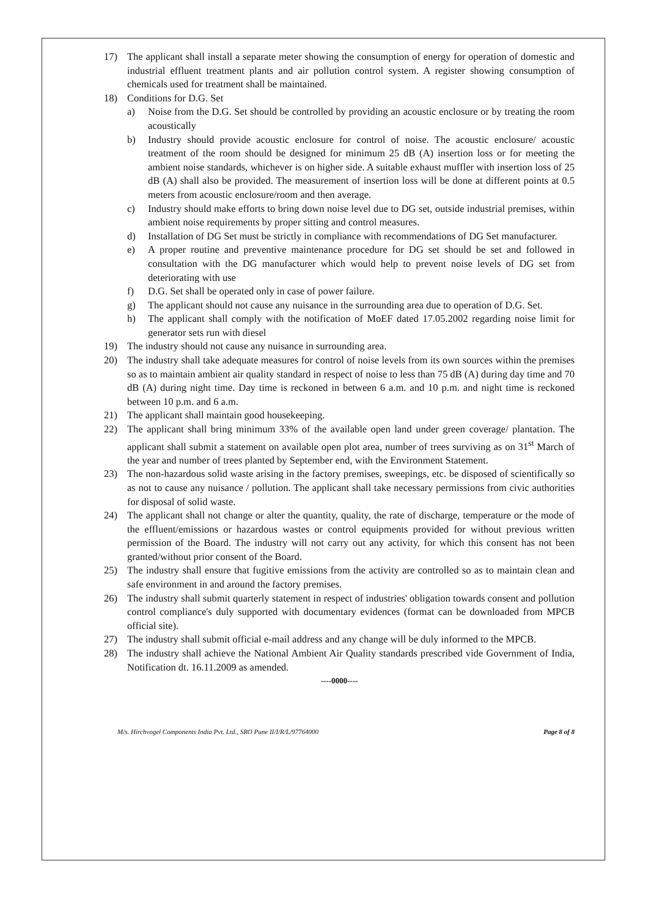17) The applicant shall install a separate meter showing the consumption of energy for operation of domestic and industrial effluent treatment plants and air pollution control system. A register showing consumption of chemicals used for treatment shall be maintained.
18) Conditions for D.G. Set
a) Noise from the D.G. Set should be controlled by providing an acoustic enclosure or by treating the room acoustically
b) Industry should provide acoustic enclosure for control of noise. The acoustic enclosure/ acoustic treatment of the room should be designed for minimum 25 dB (A) insertion loss or for meeting the ambient noise standards, whichever is on higher side. A suitable exhaust muffler with insertion loss of 25 dB (A) shall also be provided. The measurement of insertion loss will be done at different points at 0.5 meters from acoustic enclosure/room and then average.
c) Industry should make efforts to bring down noise level due to DG set, outside industrial premises, within ambient noise requirements by proper sitting and control measures.
d) Installation of DG Set must be strictly in compliance with recommendations of DG Set manufacturer.
e) A proper routine and preventive maintenance procedure for DG set should be set and followed in consultation with the DG manufacturer which would help to prevent noise levels of DG set from deteriorating with use
f) D.G. Set shall be operated only in case of power failure.
g) The applicant should not cause any nuisance in the surrounding area due to operation of D.G. Set.
h) The applicant shall comply with the notification of MoEF dated 17.05.2002 regarding noise limit for generator sets run with diesel
19) The industry should not cause any nuisance in surrounding area.
20) The industry shall take adequate measures for control of noise levels from its own sources within the premises so as to maintain ambient air quality standard in respect of noise to less than 75 dB (A) during day time and 70 dB (A) during night time. Day time is reckoned in between 6 a.m. and 10 p.m. and night time is reckoned between 10 p.m. and 6 a.m.
21) The applicant shall maintain good housekeeping.
22) The applicant shall bring minimum 33% of the available open land under green coverage/ plantation. The applicant shall submit a statement on available open plot area, number of trees surviving as on 31<sup>st</sup> March of the year and number of trees planted by September end, with the Environment Statement.
23) The non-hazardous solid waste arising in the factory premises, sweepings, etc. be disposed of scientifically so as not to cause any nuisance / pollution. The applicant shall take necessary permissions from civic authorities for disposal of solid waste.
24) The applicant shall not change or alter the quantity, quality, the rate of discharge, temperature or the mode of the effluent/emissions or hazardous wastes or control equipments provided for without previous written permission of the Board. The industry will not carry out any activity, for which this consent has not been granted/without prior consent of the Board.
25) The industry shall ensure that fugitive emissions from the activity are controlled so as to maintain clean and safe environment in and around the factory premises.
26) The industry shall submit quarterly statement in respect of industries' obligation towards consent and pollution control compliance's duly supported with documentary evidences (format can be downloaded from MPCB official site).
27) The industry shall submit official e-mail address and any change will be duly informed to the MPCB.
28) The industry shall achieve the National Ambient Air Quality standards prescribed vide Government of India, Notification dt. 16.11.2009 as amended.
----0000----
M/s. Hirchvogel Components India Pvt. Ltd., SRO Pune II/I/R/L/97764000 Page 8 of 8